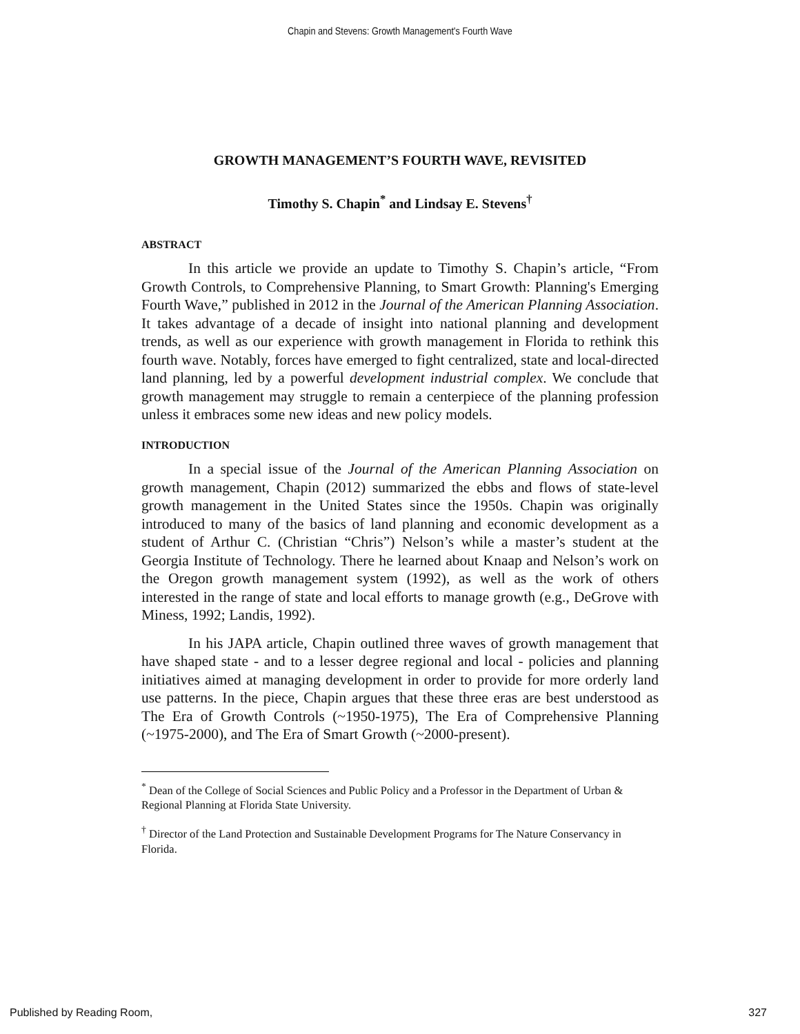Chapin and Stevens: Growth Management's Fourth Wave
GROWTH MANAGEMENT’S FOURTH WAVE, REVISITED
Timothy S. Chapin<sup>*</sup> and Lindsay E. Stevens<sup>†</sup>
ABSTRACT
In this article we provide an update to Timothy S. Chapin’s article, “From Growth Controls, to Comprehensive Planning, to Smart Growth: Planning's Emerging Fourth Wave,” published in 2012 in the Journal of the American Planning Association. It takes advantage of a decade of insight into national planning and development trends, as well as our experience with growth management in Florida to rethink this fourth wave. Notably, forces have emerged to fight centralized, state and local-directed land planning, led by a powerful development industrial complex. We conclude that growth management may struggle to remain a centerpiece of the planning profession unless it embraces some new ideas and new policy models.
INTRODUCTION
In a special issue of the Journal of the American Planning Association on growth management, Chapin (2012) summarized the ebbs and flows of state-level growth management in the United States since the 1950s. Chapin was originally introduced to many of the basics of land planning and economic development as a student of Arthur C. (Christian “Chris”) Nelson’s while a master’s student at the Georgia Institute of Technology. There he learned about Knaap and Nelson’s work on the Oregon growth management system (1992), as well as the work of others interested in the range of state and local efforts to manage growth (e.g., DeGrove with Miness, 1992; Landis, 1992).
In his JAPA article, Chapin outlined three waves of growth management that have shaped state - and to a lesser degree regional and local - policies and planning initiatives aimed at managing development in order to provide for more orderly land use patterns. In the piece, Chapin argues that these three eras are best understood as The Era of Growth Controls (~1950-1975), The Era of Comprehensive Planning (~1975-2000), and The Era of Smart Growth (~2000-present).
<sup>*</sup> Dean of the College of Social Sciences and Public Policy and a Professor in the Department of Urban & Regional Planning at Florida State University.
<sup>†</sup> Director of the Land Protection and Sustainable Development Programs for The Nature Conservancy in Florida.
Published by Reading Room, 327